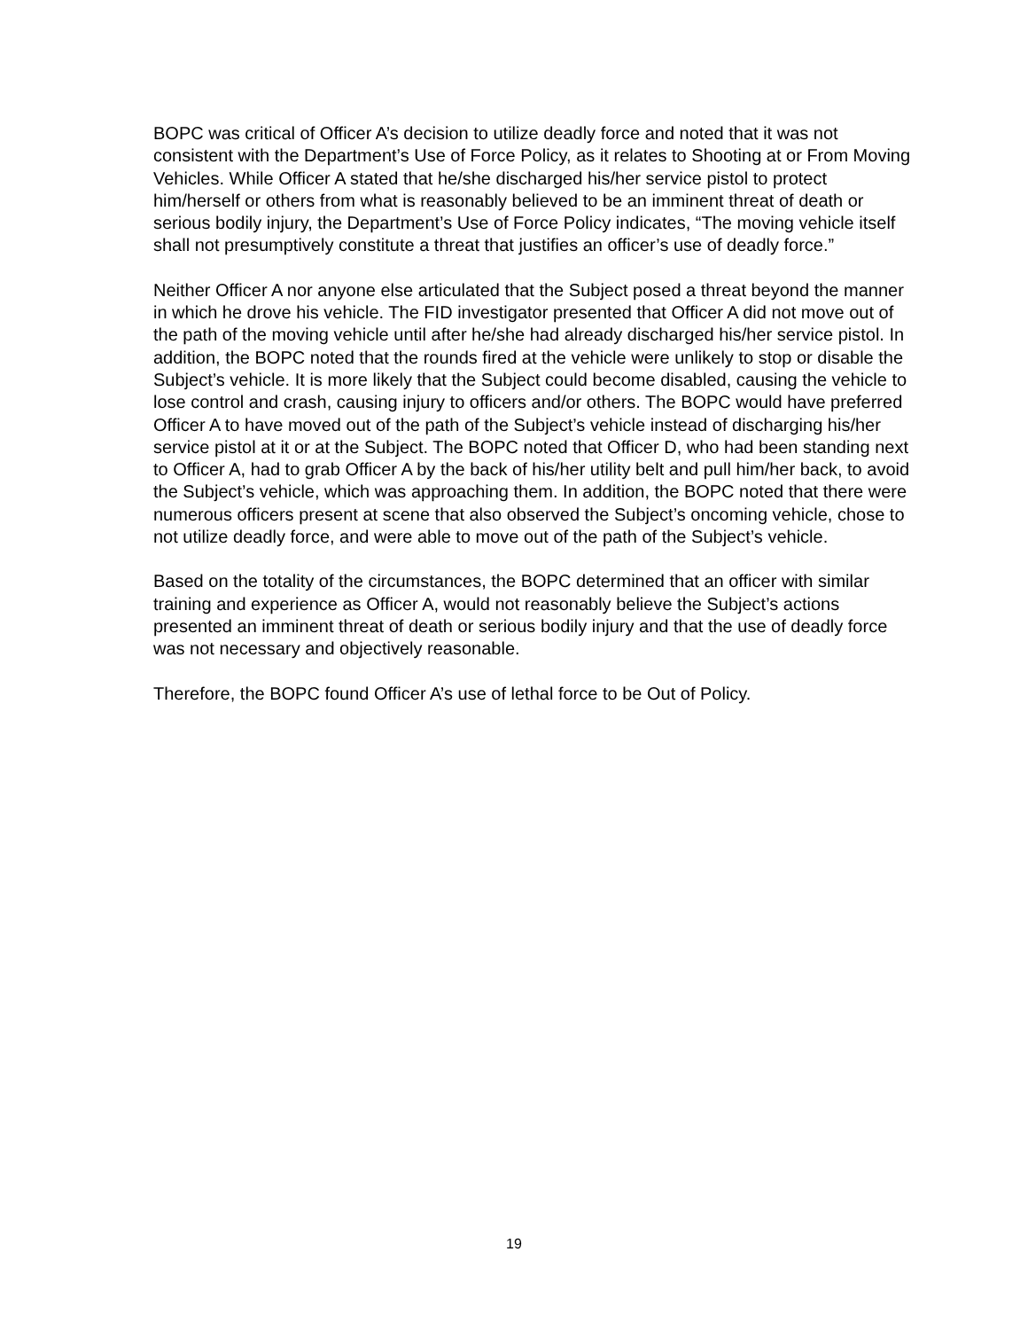BOPC was critical of Officer A’s decision to utilize deadly force and noted that it was not consistent with the Department’s Use of Force Policy, as it relates to Shooting at or From Moving Vehicles. While Officer A stated that he/she discharged his/her service pistol to protect him/herself or others from what is reasonably believed to be an imminent threat of death or serious bodily injury, the Department’s Use of Force Policy indicates, “The moving vehicle itself shall not presumptively constitute a threat that justifies an officer’s use of deadly force.”
Neither Officer A nor anyone else articulated that the Subject posed a threat beyond the manner in which he drove his vehicle. The FID investigator presented that Officer A did not move out of the path of the moving vehicle until after he/she had already discharged his/her service pistol. In addition, the BOPC noted that the rounds fired at the vehicle were unlikely to stop or disable the Subject’s vehicle. It is more likely that the Subject could become disabled, causing the vehicle to lose control and crash, causing injury to officers and/or others. The BOPC would have preferred Officer A to have moved out of the path of the Subject’s vehicle instead of discharging his/her service pistol at it or at the Subject. The BOPC noted that Officer D, who had been standing next to Officer A, had to grab Officer A by the back of his/her utility belt and pull him/her back, to avoid the Subject’s vehicle, which was approaching them. In addition, the BOPC noted that there were numerous officers present at scene that also observed the Subject’s oncoming vehicle, chose to not utilize deadly force, and were able to move out of the path of the Subject’s vehicle.
Based on the totality of the circumstances, the BOPC determined that an officer with similar training and experience as Officer A, would not reasonably believe the Subject’s actions presented an imminent threat of death or serious bodily injury and that the use of deadly force was not necessary and objectively reasonable.
Therefore, the BOPC found Officer A’s use of lethal force to be Out of Policy.
19